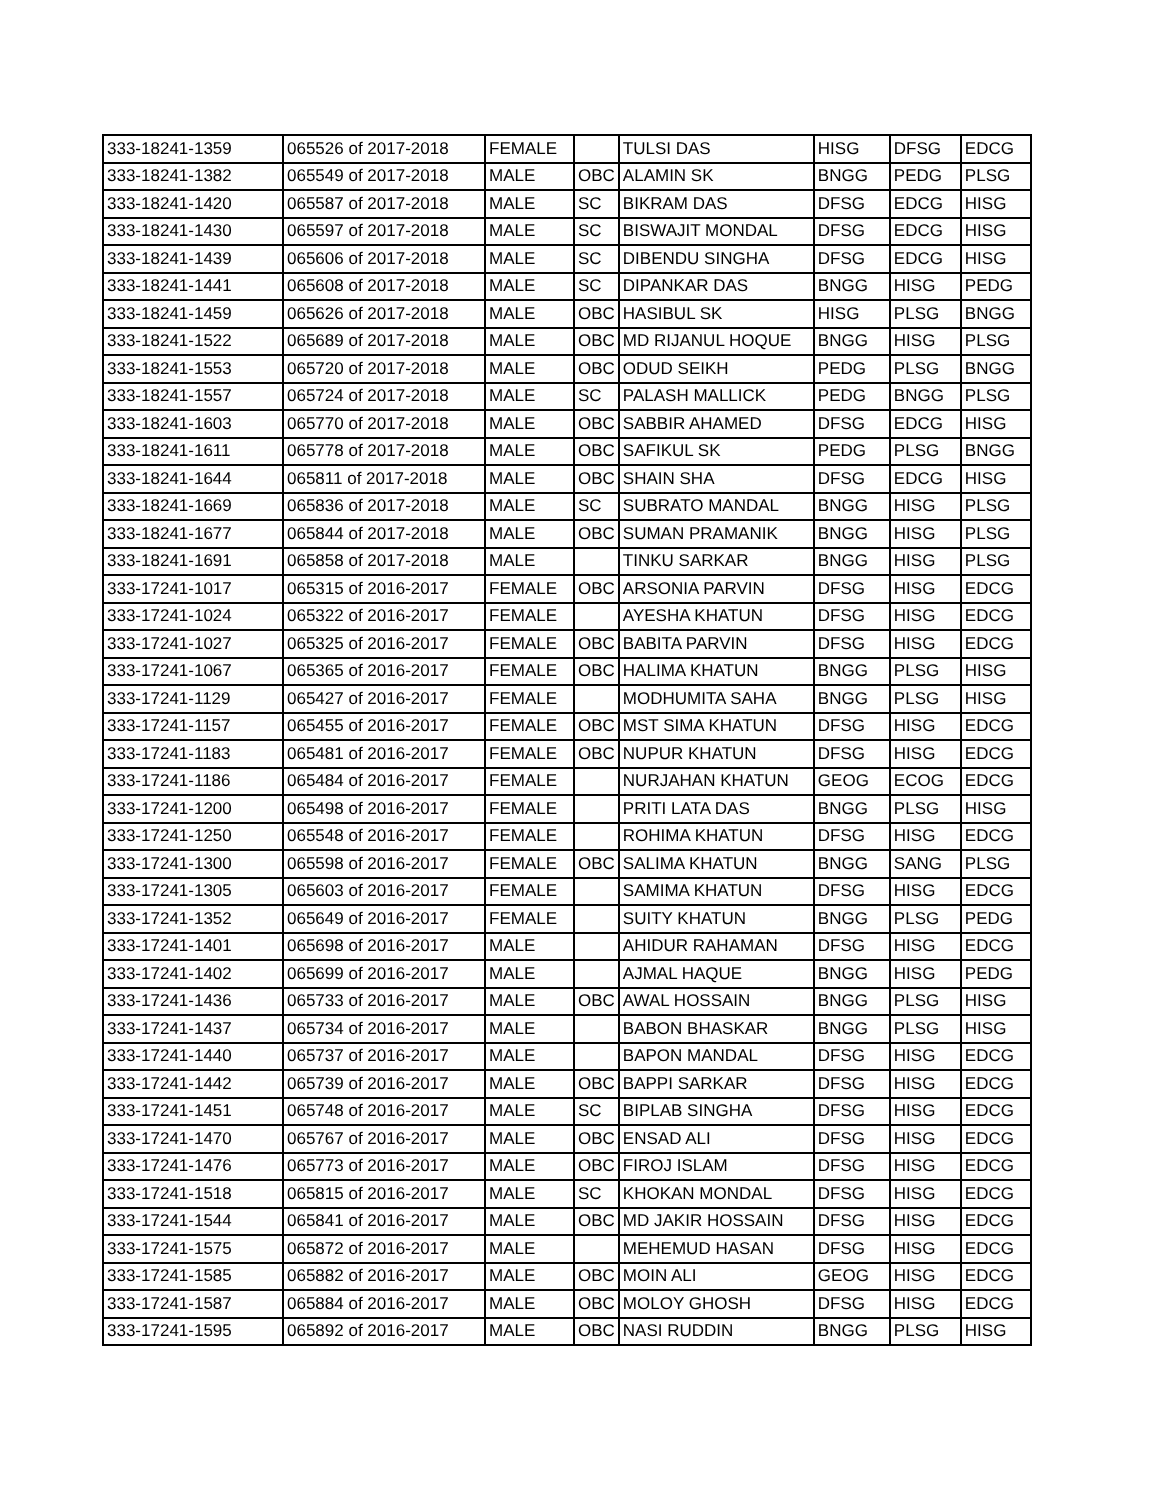| 333-18241-1359 | 065526 of 2017-2018 | FEMALE | | TULSI DAS | HISG | DFSG | EDCG |
| 333-18241-1382 | 065549 of 2017-2018 | MALE | OBC | ALAMIN SK | BNGG | PEDG | PLSG |
| 333-18241-1420 | 065587 of 2017-2018 | MALE | SC | BIKRAM DAS | DFSG | EDCG | HISG |
| 333-18241-1430 | 065597 of 2017-2018 | MALE | SC | BISWAJIT MONDAL | DFSG | EDCG | HISG |
| 333-18241-1439 | 065606 of 2017-2018 | MALE | SC | DIBENDU SINGHA | DFSG | EDCG | HISG |
| 333-18241-1441 | 065608 of 2017-2018 | MALE | SC | DIPANKAR DAS | BNGG | HISG | PEDG |
| 333-18241-1459 | 065626 of 2017-2018 | MALE | OBC | HASIBUL SK | HISG | PLSG | BNGG |
| 333-18241-1522 | 065689 of 2017-2018 | MALE | OBC | MD RIJANUL HOQUE | BNGG | HISG | PLSG |
| 333-18241-1553 | 065720 of 2017-2018 | MALE | OBC | ODUD SEIKH | PEDG | PLSG | BNGG |
| 333-18241-1557 | 065724 of 2017-2018 | MALE | SC | PALASH MALLICK | PEDG | BNGG | PLSG |
| 333-18241-1603 | 065770 of 2017-2018 | MALE | OBC | SABBIR AHAMED | DFSG | EDCG | HISG |
| 333-18241-1611 | 065778 of 2017-2018 | MALE | OBC | SAFIKUL SK | PEDG | PLSG | BNGG |
| 333-18241-1644 | 065811 of 2017-2018 | MALE | OBC | SHAIN SHA | DFSG | EDCG | HISG |
| 333-18241-1669 | 065836 of 2017-2018 | MALE | SC | SUBRATO MANDAL | BNGG | HISG | PLSG |
| 333-18241-1677 | 065844 of 2017-2018 | MALE | OBC | SUMAN PRAMANIK | BNGG | HISG | PLSG |
| 333-18241-1691 | 065858 of 2017-2018 | MALE | | TINKU SARKAR | BNGG | HISG | PLSG |
| 333-17241-1017 | 065315 of 2016-2017 | FEMALE | OBC | ARSONIA PARVIN | DFSG | HISG | EDCG |
| 333-17241-1024 | 065322 of 2016-2017 | FEMALE | | AYESHA KHATUN | DFSG | HISG | EDCG |
| 333-17241-1027 | 065325 of 2016-2017 | FEMALE | OBC | BABITA PARVIN | DFSG | HISG | EDCG |
| 333-17241-1067 | 065365 of 2016-2017 | FEMALE | OBC | HALIMA KHATUN | BNGG | PLSG | HISG |
| 333-17241-1129 | 065427 of 2016-2017 | FEMALE | | MODHUMITA SAHA | BNGG | PLSG | HISG |
| 333-17241-1157 | 065455 of 2016-2017 | FEMALE | OBC | MST SIMA KHATUN | DFSG | HISG | EDCG |
| 333-17241-1183 | 065481 of 2016-2017 | FEMALE | OBC | NUPUR KHATUN | DFSG | HISG | EDCG |
| 333-17241-1186 | 065484 of 2016-2017 | FEMALE | | NURJAHAN KHATUN | GEOG | ECOG | EDCG |
| 333-17241-1200 | 065498 of 2016-2017 | FEMALE | | PRITI LATA DAS | BNGG | PLSG | HISG |
| 333-17241-1250 | 065548 of 2016-2017 | FEMALE | | ROHIMA KHATUN | DFSG | HISG | EDCG |
| 333-17241-1300 | 065598 of 2016-2017 | FEMALE | OBC | SALIMA KHATUN | BNGG | SANG | PLSG |
| 333-17241-1305 | 065603 of 2016-2017 | FEMALE | | SAMIMA KHATUN | DFSG | HISG | EDCG |
| 333-17241-1352 | 065649 of 2016-2017 | FEMALE | | SUITY KHATUN | BNGG | PLSG | PEDG |
| 333-17241-1401 | 065698 of 2016-2017 | MALE | | AHIDUR RAHAMAN | DFSG | HISG | EDCG |
| 333-17241-1402 | 065699 of 2016-2017 | MALE | | AJMAL HAQUE | BNGG | HISG | PEDG |
| 333-17241-1436 | 065733 of 2016-2017 | MALE | OBC | AWAL HOSSAIN | BNGG | PLSG | HISG |
| 333-17241-1437 | 065734 of 2016-2017 | MALE | | BABON BHASKAR | BNGG | PLSG | HISG |
| 333-17241-1440 | 065737 of 2016-2017 | MALE | | BAPON MANDAL | DFSG | HISG | EDCG |
| 333-17241-1442 | 065739 of 2016-2017 | MALE | OBC | BAPPI SARKAR | DFSG | HISG | EDCG |
| 333-17241-1451 | 065748 of 2016-2017 | MALE | SC | BIPLAB SINGHA | DFSG | HISG | EDCG |
| 333-17241-1470 | 065767 of 2016-2017 | MALE | OBC | ENSAD ALI | DFSG | HISG | EDCG |
| 333-17241-1476 | 065773 of 2016-2017 | MALE | OBC | FIROJ ISLAM | DFSG | HISG | EDCG |
| 333-17241-1518 | 065815 of 2016-2017 | MALE | SC | KHOKAN MONDAL | DFSG | HISG | EDCG |
| 333-17241-1544 | 065841 of 2016-2017 | MALE | OBC | MD JAKIR HOSSAIN | DFSG | HISG | EDCG |
| 333-17241-1575 | 065872 of 2016-2017 | MALE | | MEHEMUD HASAN | DFSG | HISG | EDCG |
| 333-17241-1585 | 065882 of 2016-2017 | MALE | OBC | MOIN ALI | GEOG | HISG | EDCG |
| 333-17241-1587 | 065884 of 2016-2017 | MALE | OBC | MOLOY GHOSH | DFSG | HISG | EDCG |
| 333-17241-1595 | 065892 of 2016-2017 | MALE | OBC | NASI RUDDIN | BNGG | PLSG | HISG |